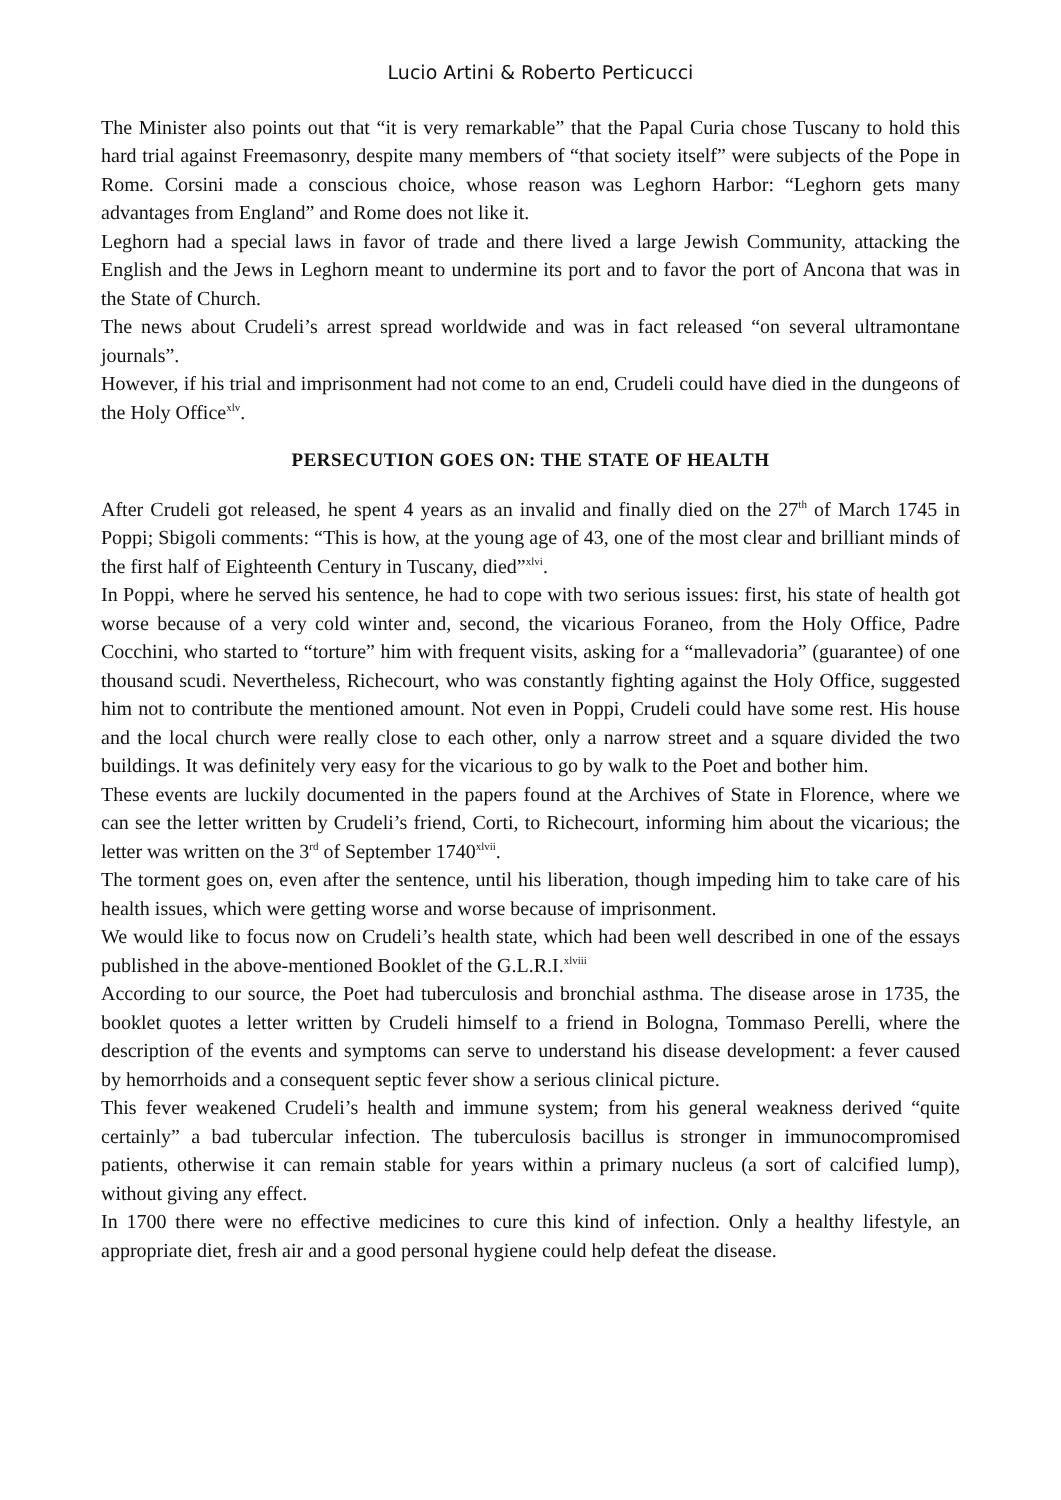Lucio Artini & Roberto Perticucci
The Minister also points out that “it is very remarkable” that the Papal Curia chose Tuscany to hold this hard trial against Freemasonry, despite many members of “that society itself” were subjects of the Pope in Rome. Corsini made a conscious choice, whose reason was Leghorn Harbor: “Leghorn gets many advantages from England” and Rome does not like it.
Leghorn had a special laws in favor of trade and there lived a large Jewish Community, attacking the English and the Jews in Leghorn meant to undermine its port and to favor the port of Ancona that was in the State of Church.
The news about Crudeli’s arrest spread worldwide and was in fact released “on several ultramontane journals”.
However, if his trial and imprisonment had not come to an end, Crudeli could have died in the dungeons of the Holy Office<sup>xlv</sup>.
PERSECUTION GOES ON: THE STATE OF HEALTH
After Crudeli got released, he spent 4 years as an invalid and finally died on the 27<sup>th</sup> of March 1745 in Poppi; Sbigoli comments: “This is how, at the young age of 43, one of the most clear and brilliant minds of the first half of Eighteenth Century in Tuscany, died”<sup>xlvi</sup>.
In Poppi, where he served his sentence, he had to cope with two serious issues: first, his state of health got worse because of a very cold winter and, second, the vicarious Foraneo, from the Holy Office, Padre Cocchini, who started to “torture” him with frequent visits, asking for a “mallevadoria” (guarantee) of one thousand scudi. Nevertheless, Richecourt, who was constantly fighting against the Holy Office, suggested him not to contribute the mentioned amount. Not even in Poppi, Crudeli could have some rest. His house and the local church were really close to each other, only a narrow street and a square divided the two buildings. It was definitely very easy for the vicarious to go by walk to the Poet and bother him.
These events are luckily documented in the papers found at the Archives of State in Florence, where we can see the letter written by Crudeli’s friend, Corti, to Richecourt, informing him about the vicarious; the letter was written on the 3<sup>rd</sup> of September 1740<sup>xlvii</sup>.
The torment goes on, even after the sentence, until his liberation, though impeding him to take care of his health issues, which were getting worse and worse because of imprisonment.
We would like to focus now on Crudeli’s health state, which had been well described in one of the essays published in the above-mentioned Booklet of the G.L.R.I.<sup>xlviii</sup>
According to our source, the Poet had tuberculosis and bronchial asthma. The disease arose in 1735, the booklet quotes a letter written by Crudeli himself to a friend in Bologna, Tommaso Perelli, where the description of the events and symptoms can serve to understand his disease development: a fever caused by hemorrhoids and a consequent septic fever show a serious clinical picture.
This fever weakened Crudeli’s health and immune system; from his general weakness derived “quite certainly” a bad tubercular infection. The tuberculosis bacillus is stronger in immunocompromised patients, otherwise it can remain stable for years within a primary nucleus (a sort of calcified lump), without giving any effect.
In 1700 there were no effective medicines to cure this kind of infection. Only a healthy lifestyle, an appropriate diet, fresh air and a good personal hygiene could help defeat the disease.